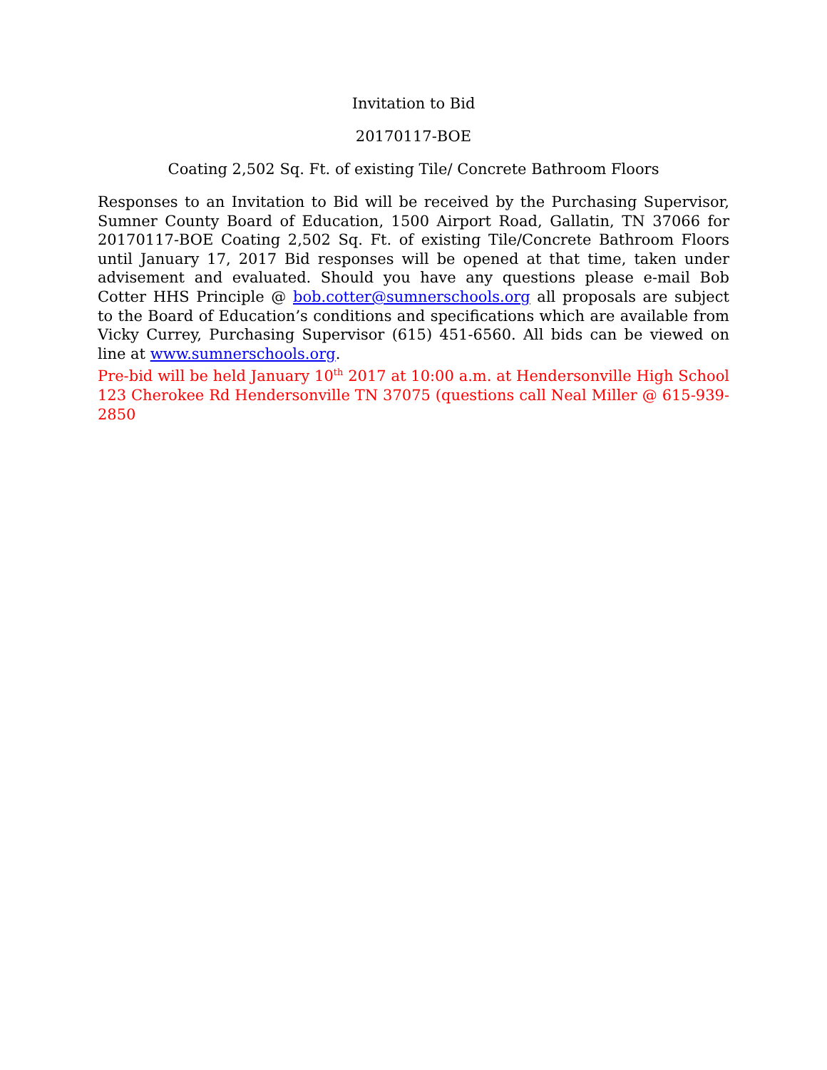Invitation to Bid
20170117-BOE
Coating 2,502 Sq. Ft. of existing Tile/ Concrete Bathroom Floors
Responses to an Invitation to Bid will be received by the Purchasing Supervisor, Sumner County Board of Education, 1500 Airport Road, Gallatin, TN 37066 for 20170117-BOE Coating 2,502 Sq. Ft. of existing Tile/Concrete Bathroom Floors until January 17, 2017 Bid responses will be opened at that time, taken under advisement and evaluated. Should you have any questions please e-mail Bob Cotter HHS Principle @ bob.cotter@sumnerschools.org all proposals are subject to the Board of Education’s conditions and specifications which are available from Vicky Currey, Purchasing Supervisor (615) 451-6560. All bids can be viewed on line at www.sumnerschools.org.
Pre-bid will be held January 10<sup>th</sup> 2017 at 10:00 a.m. at Hendersonville High School 123 Cherokee Rd Hendersonville TN 37075 (questions call Neal Miller @ 615-939-2850